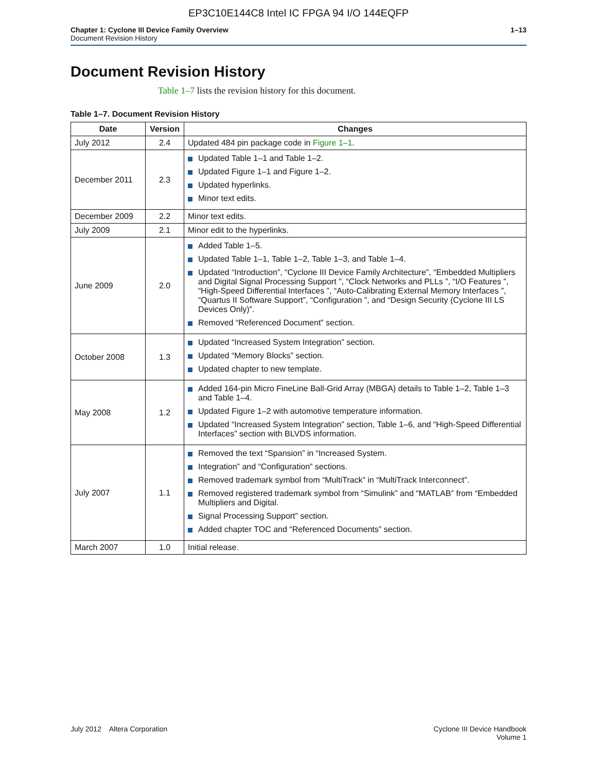EP3C10E144C8 Intel IC FPGA 94 I/O 144EQFP
Chapter 1: Cyclone III Device Family Overview
Document Revision History
1–13
Document Revision History
Table 1–7 lists the revision history for this document.
Table 1–7. Document Revision History
| Date | Version | Changes |
| --- | --- | --- |
| July 2012 | 2.4 | Updated 484 pin package code in Figure 1–1 . |
| December 2011 | 2.3 | Updated Table 1–1 and Table 1–2. Updated Figure 1–1 and Figure 1–2. Updated hyperlinks. Minor text edits. |
| December 2009 | 2.2 | Minor text edits. |
| July 2009 | 2.1 | Minor edit to the hyperlinks. |
| June 2009 | 2.0 | Added Table 1–5. Updated Table 1–1, Table 1–2, Table 1–3, and Table 1–4. Updated “Introduction”, “Cyclone III Device Family Architecture”, “Embedded Multipliers and Digital Signal Processing Support ”, “Clock Networks and PLLs ”, “I/O Features ”, “High-Speed Differential Interfaces ”, “Auto-Calibrating External Memory Interfaces ”, “Quartus II Software Support”, “Configuration ”, and “Design Security (Cyclone III LS Devices Only)”. Removed “Referenced Document” section. |
| October 2008 | 1.3 | Updated “Increased System Integration” section. Updated “Memory Blocks” section. Updated chapter to new template. |
| May 2008 | 1.2 | Added 164-pin Micro FineLine Ball-Grid Array (MBGA) details to Table 1–2, Table 1–3 and Table 1–4. Updated Figure 1–2 with automotive temperature information. Updated “Increased System Integration” section, Table 1–6, and “High-Speed Differential Interfaces” section with BLVDS information. |
| July 2007 | 1.1 | Removed the text “Spansion” in “Increased System. Integration” and “Configuration” sections. Removed trademark symbol from “MultiTrack” in “MultiTrack Interconnect”. Removed registered trademark symbol from “Simulink” and “MATLAB” from “Embedded Multipliers and Digital. Signal Processing Support” section. Added chapter TOC and “Referenced Documents” section. |
| March 2007 | 1.0 | Initial release. |
July 2012 Altera Corporation
Cyclone III Device Handbook
Volume 1